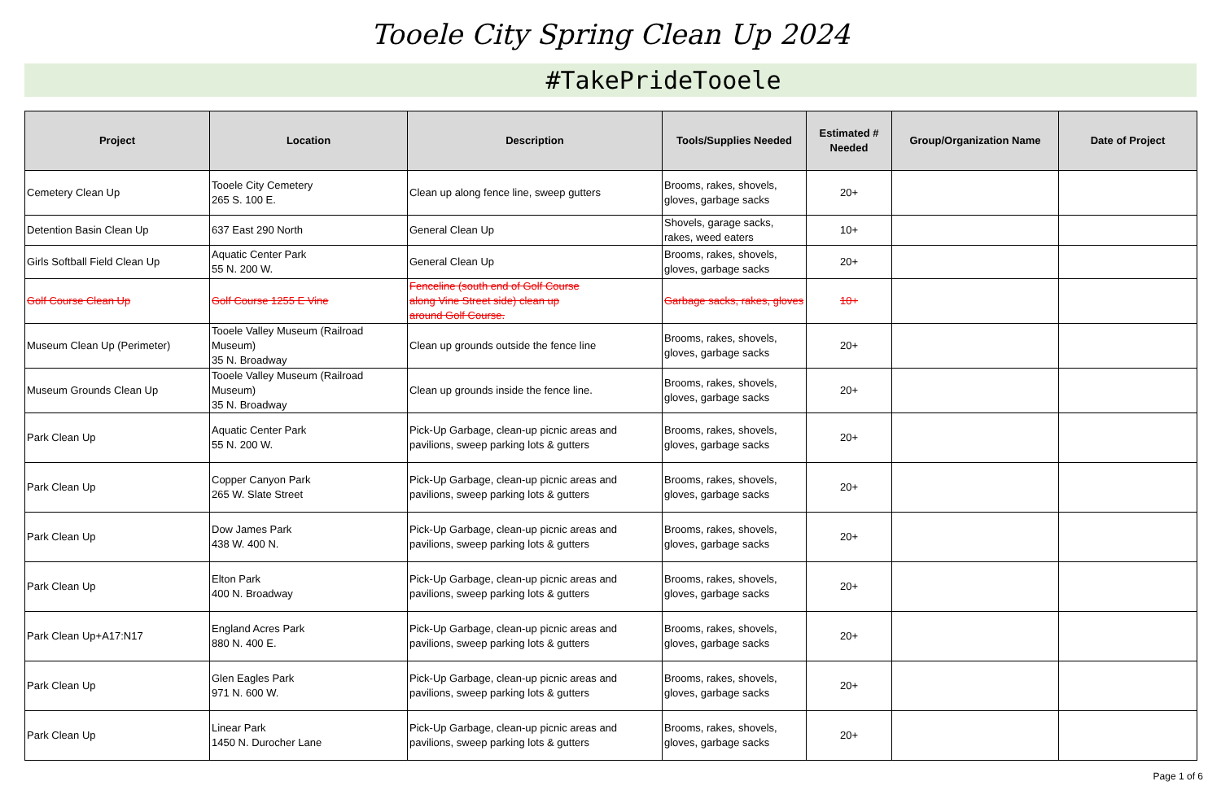Tooele City Spring Clean Up 2024
#TakePrideTooele
| Project | Location | Description | Tools/Supplies Needed | Estimated # Needed | Group/Organization Name | Date of Project |
| --- | --- | --- | --- | --- | --- | --- |
| Cemetery Clean Up | Tooele City Cemetery 265 S. 100 E. | Clean up along fence line, sweep gutters | Brooms, rakes, shovels, gloves, garbage sacks | 20+ | | |
| Detention Basin Clean Up | 637 East 290 North | General Clean Up | Shovels, garage sacks, rakes, weed eaters | 10+ | | |
| Girls Softball Field Clean Up | Aquatic Center Park 55 N. 200 W. | General Clean Up | Brooms, rakes, shovels, gloves, garbage sacks | 20+ | | |
| Golf Course Clean Up | Golf Course 1255 E Vine | Fenceline (south end of Golf Course along Vine Street side) clean up around Golf Course. | Garbage sacks, rakes, gloves | 10+ | | |
| Museum Clean Up (Perimeter) | Tooele Valley Museum (Railroad Museum) 35 N. Broadway | Clean up grounds outside the fence line | Brooms, rakes, shovels, gloves, garbage sacks | 20+ | | |
| Museum Grounds Clean Up | Tooele Valley Museum (Railroad Museum) 35 N. Broadway | Clean up grounds inside the fence line. | Brooms, rakes, shovels, gloves, garbage sacks | 20+ | | |
| Park Clean Up | Aquatic Center Park 55 N. 200 W. | Pick-Up Garbage, clean-up picnic areas and pavilions, sweep parking lots & gutters | Brooms, rakes, shovels, gloves, garbage sacks | 20+ | | |
| Park Clean Up | Copper Canyon Park 265 W. Slate Street | Pick-Up Garbage, clean-up picnic areas and pavilions, sweep parking lots & gutters | Brooms, rakes, shovels, gloves, garbage sacks | 20+ | | |
| Park Clean Up | Dow James Park 438 W. 400 N. | Pick-Up Garbage, clean-up picnic areas and pavilions, sweep parking lots & gutters | Brooms, rakes, shovels, gloves, garbage sacks | 20+ | | |
| Park Clean Up | Elton Park 400 N. Broadway | Pick-Up Garbage, clean-up picnic areas and pavilions, sweep parking lots & gutters | Brooms, rakes, shovels, gloves, garbage sacks | 20+ | | |
| Park Clean Up+A17:N17 | England Acres Park 880 N. 400 E. | Pick-Up Garbage, clean-up picnic areas and pavilions, sweep parking lots & gutters | Brooms, rakes, shovels, gloves, garbage sacks | 20+ | | |
| Park Clean Up | Glen Eagles Park 971 N. 600 W. | Pick-Up Garbage, clean-up picnic areas and pavilions, sweep parking lots & gutters | Brooms, rakes, shovels, gloves, garbage sacks | 20+ | | |
| Park Clean Up | Linear Park 1450 N. Durocher Lane | Pick-Up Garbage, clean-up picnic areas and pavilions, sweep parking lots & gutters | Brooms, rakes, shovels, gloves, garbage sacks | 20+ | | |
Page 1 of 6